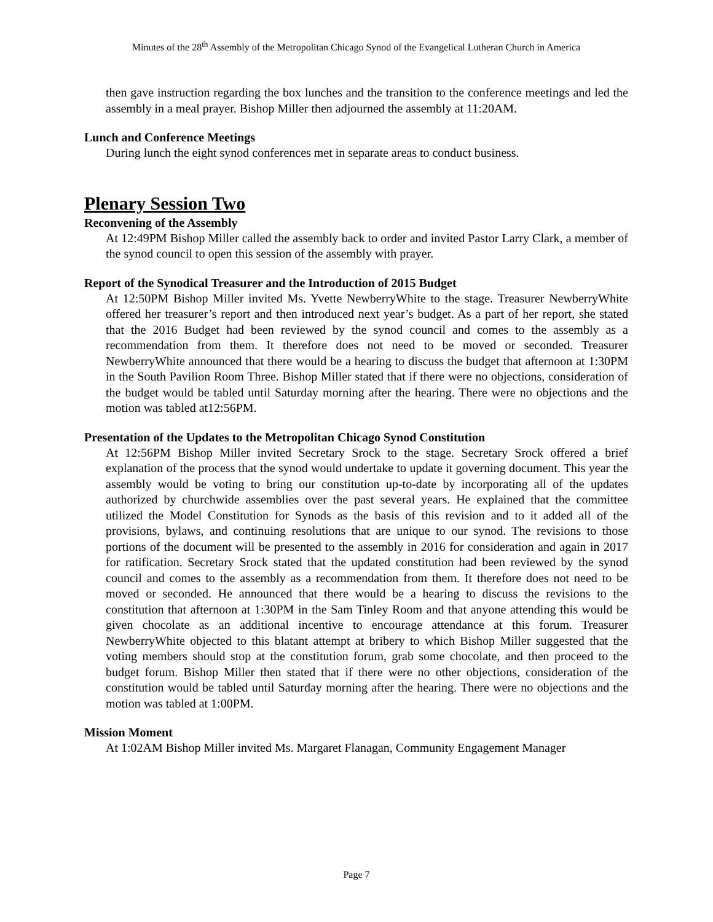Minutes of the 28<sup>th</sup> Assembly of the Metropolitan Chicago Synod of the Evangelical Lutheran Church in America
then gave instruction regarding the box lunches and the transition to the conference meetings and led the assembly in a meal prayer. Bishop Miller then adjourned the assembly at 11:20AM.
Lunch and Conference Meetings
During lunch the eight synod conferences met in separate areas to conduct business.
Plenary Session Two
Reconvening of the Assembly
At 12:49PM Bishop Miller called the assembly back to order and invited Pastor Larry Clark, a member of the synod council to open this session of the assembly with prayer.
Report of the Synodical Treasurer and the Introduction of 2015 Budget
At 12:50PM Bishop Miller invited Ms. Yvette NewberryWhite to the stage. Treasurer NewberryWhite offered her treasurer’s report and then introduced next year’s budget. As a part of her report, she stated that the 2016 Budget had been reviewed by the synod council and comes to the assembly as a recommendation from them. It therefore does not need to be moved or seconded. Treasurer NewberryWhite announced that there would be a hearing to discuss the budget that afternoon at 1:30PM in the South Pavilion Room Three. Bishop Miller stated that if there were no objections, consideration of the budget would be tabled until Saturday morning after the hearing. There were no objections and the motion was tabled at12:56PM.
Presentation of the Updates to the Metropolitan Chicago Synod Constitution
At 12:56PM Bishop Miller invited Secretary Srock to the stage. Secretary Srock offered a brief explanation of the process that the synod would undertake to update it governing document. This year the assembly would be voting to bring our constitution up-to-date by incorporating all of the updates authorized by churchwide assemblies over the past several years. He explained that the committee utilized the Model Constitution for Synods as the basis of this revision and to it added all of the provisions, bylaws, and continuing resolutions that are unique to our synod. The revisions to those portions of the document will be presented to the assembly in 2016 for consideration and again in 2017 for ratification. Secretary Srock stated that the updated constitution had been reviewed by the synod council and comes to the assembly as a recommendation from them. It therefore does not need to be moved or seconded. He announced that there would be a hearing to discuss the revisions to the constitution that afternoon at 1:30PM in the Sam Tinley Room and that anyone attending this would be given chocolate as an additional incentive to encourage attendance at this forum. Treasurer NewberryWhite objected to this blatant attempt at bribery to which Bishop Miller suggested that the voting members should stop at the constitution forum, grab some chocolate, and then proceed to the budget forum. Bishop Miller then stated that if there were no other objections, consideration of the constitution would be tabled until Saturday morning after the hearing. There were no objections and the motion was tabled at 1:00PM.
Mission Moment
At 1:02AM Bishop Miller invited Ms. Margaret Flanagan, Community Engagement Manager
Page 7